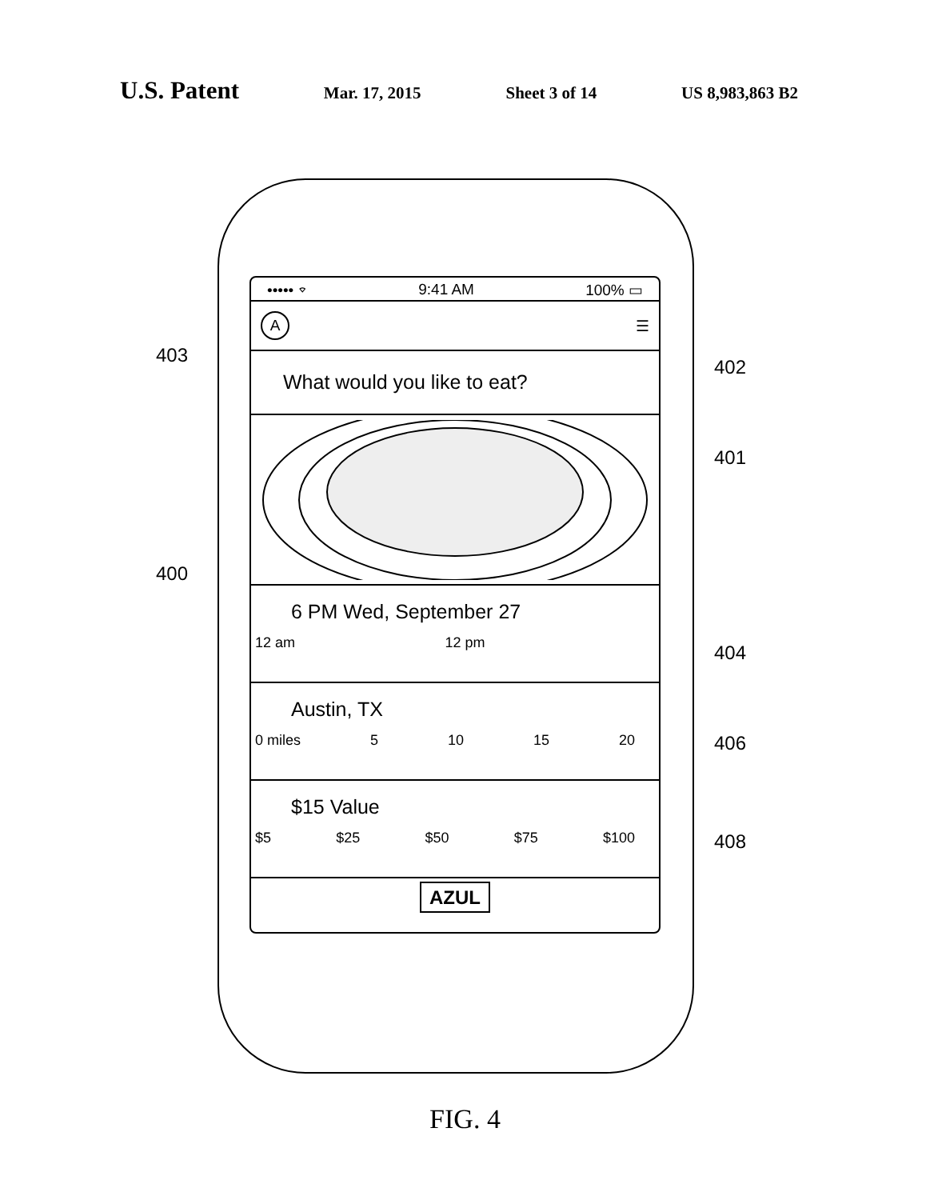U.S. Patent Mar. 17, 2015 Sheet 3 of 14 US 8,983,863 B2
••••• ⌔ 9:41 AM 100% ▭
A ☰
What would you like to eat?
6 PM Wed, September 27
12 am 12 pm
Austin, TX
0 miles 5 10 15 20
$15 Value
$5 $25 $50 $75 $100
AZUL
403
402
401
400
404
406
408
FIG. 4